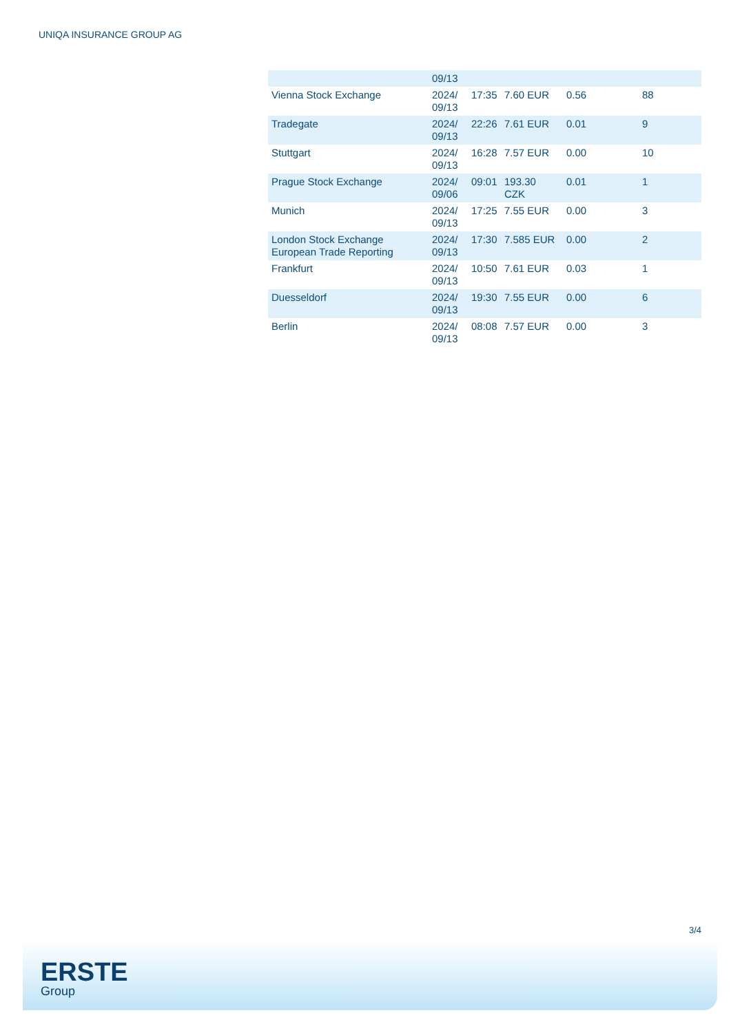UNIQA INSURANCE GROUP AG
| | 09/13 | | | | |
| Vienna Stock Exchange | 2024/ 09/13 | 17:35 | 7.60 EUR | 0.56 | 88 |
| Tradegate | 2024/ 09/13 | 22:26 | 7.61 EUR | 0.01 | 9 |
| Stuttgart | 2024/ 09/13 | 16:28 | 7.57 EUR | 0.00 | 10 |
| Prague Stock Exchange | 2024/ 09/06 | 09:01 | 193.30 CZK | 0.01 | 1 |
| Munich | 2024/ 09/13 | 17:25 | 7.55 EUR | 0.00 | 3 |
| London Stock Exchange European Trade Reporting | 2024/ 09/13 | 17:30 | 7.585 EUR | 0.00 | 2 |
| Frankfurt | 2024/ 09/13 | 10:50 | 7.61 EUR | 0.03 | 1 |
| Duesseldorf | 2024/ 09/13 | 19:30 | 7.55 EUR | 0.00 | 6 |
| Berlin | 2024/ 09/13 | 08:08 | 7.57 EUR | 0.00 | 3 |
3/4
ERSTE
Group